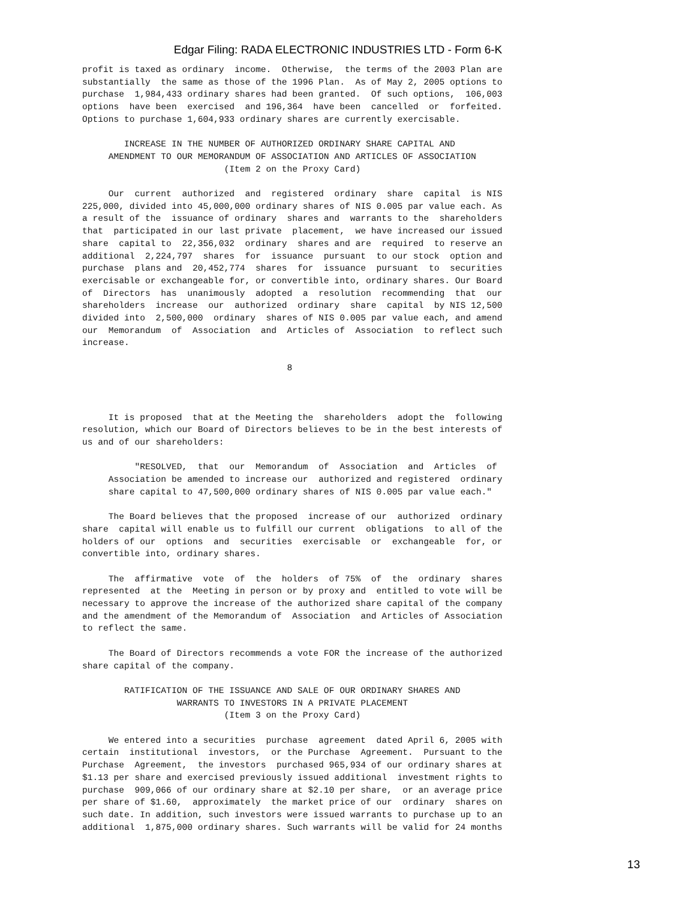Edgar Filing: RADA ELECTRONIC INDUSTRIES LTD - Form 6-K
profit is taxed as ordinary  income.  Otherwise,  the terms of the 2003 Plan are
substantially  the same as those of the 1996 Plan.  As of May 2, 2005 options to
purchase  1,984,433 ordinary shares had been granted.  Of such options,  106,003
options  have been  exercised  and 196,364  have been  cancelled  or  forfeited.
Options to purchase 1,604,933 ordinary shares are currently exercisable.
        INCREASE IN THE NUMBER OF AUTHORIZED ORDINARY SHARE CAPITAL AND
     AMENDMENT TO OUR MEMORANDUM OF ASSOCIATION AND ARTICLES OF ASSOCIATION
                           (Item 2 on the Proxy Card)
     Our  current  authorized  and  registered  ordinary  share  capital  is NIS
225,000, divided into 45,000,000 ordinary shares of NIS 0.005 par value each. As
a result of the  issuance of ordinary  shares and  warrants to the  shareholders
that  participated in our last private  placement,  we have increased our issued
share  capital to  22,356,032  ordinary  shares and are  required  to reserve an
additional  2,224,797  shares  for  issuance  pursuant  to our stock  option and
purchase  plans and  20,452,774  shares  for  issuance  pursuant  to  securities
exercisable or exchangeable for, or convertible into, ordinary shares. Our Board
of  Directors  has  unanimously  adopted  a  resolution  recommending  that  our
shareholders  increase  our  authorized  ordinary  share  capital  by NIS 12,500
divided into  2,500,000  ordinary  shares of NIS 0.005 par value each, and amend
our  Memorandum  of  Association  and  Articles of  Association  to reflect such
increase.
                                       8
     It is proposed  that at the Meeting the  shareholders  adopt the  following
resolution, which our Board of Directors believes to be in the best interests of
us and of our shareholders:
          "RESOLVED,  that  our  Memorandum  of  Association  and  Articles  of
     Association be amended to increase our  authorized and registered  ordinary
     share capital to 47,500,000 ordinary shares of NIS 0.005 par value each."
     The Board believes that the proposed  increase of our  authorized  ordinary
share  capital will enable us to fulfill our current  obligations  to all of the
holders of our  options  and  securities  exercisable  or  exchangeable  for, or
convertible into, ordinary shares.
     The  affirmative  vote  of  the  holders  of 75%  of  the  ordinary  shares
represented  at the  Meeting in person or by proxy and  entitled to vote will be
necessary to approve the increase of the authorized share capital of the company
and the amendment of the Memorandum of  Association  and Articles of Association
to reflect the same.
     The Board of Directors recommends a vote FOR the increase of the authorized
share capital of the company.
        RATIFICATION OF THE ISSUANCE AND SALE OF OUR ORDINARY SHARES AND
                  WARRANTS TO INVESTORS IN A PRIVATE PLACEMENT
                           (Item 3 on the Proxy Card)
     We entered into a securities  purchase  agreement  dated April 6, 2005 with
certain  institutional  investors,  or the Purchase  Agreement.  Pursuant to the
Purchase  Agreement,  the investors  purchased 965,934 of our ordinary shares at
$1.13 per share and exercised previously issued additional  investment rights to
purchase  909,066 of our ordinary share at $2.10 per share,  or an average price
per share of $1.60,  approximately  the market price of our  ordinary  shares on
such date. In addition, such investors were issued warrants to purchase up to an
additional  1,875,000 ordinary shares. Such warrants will be valid for 24 months
13